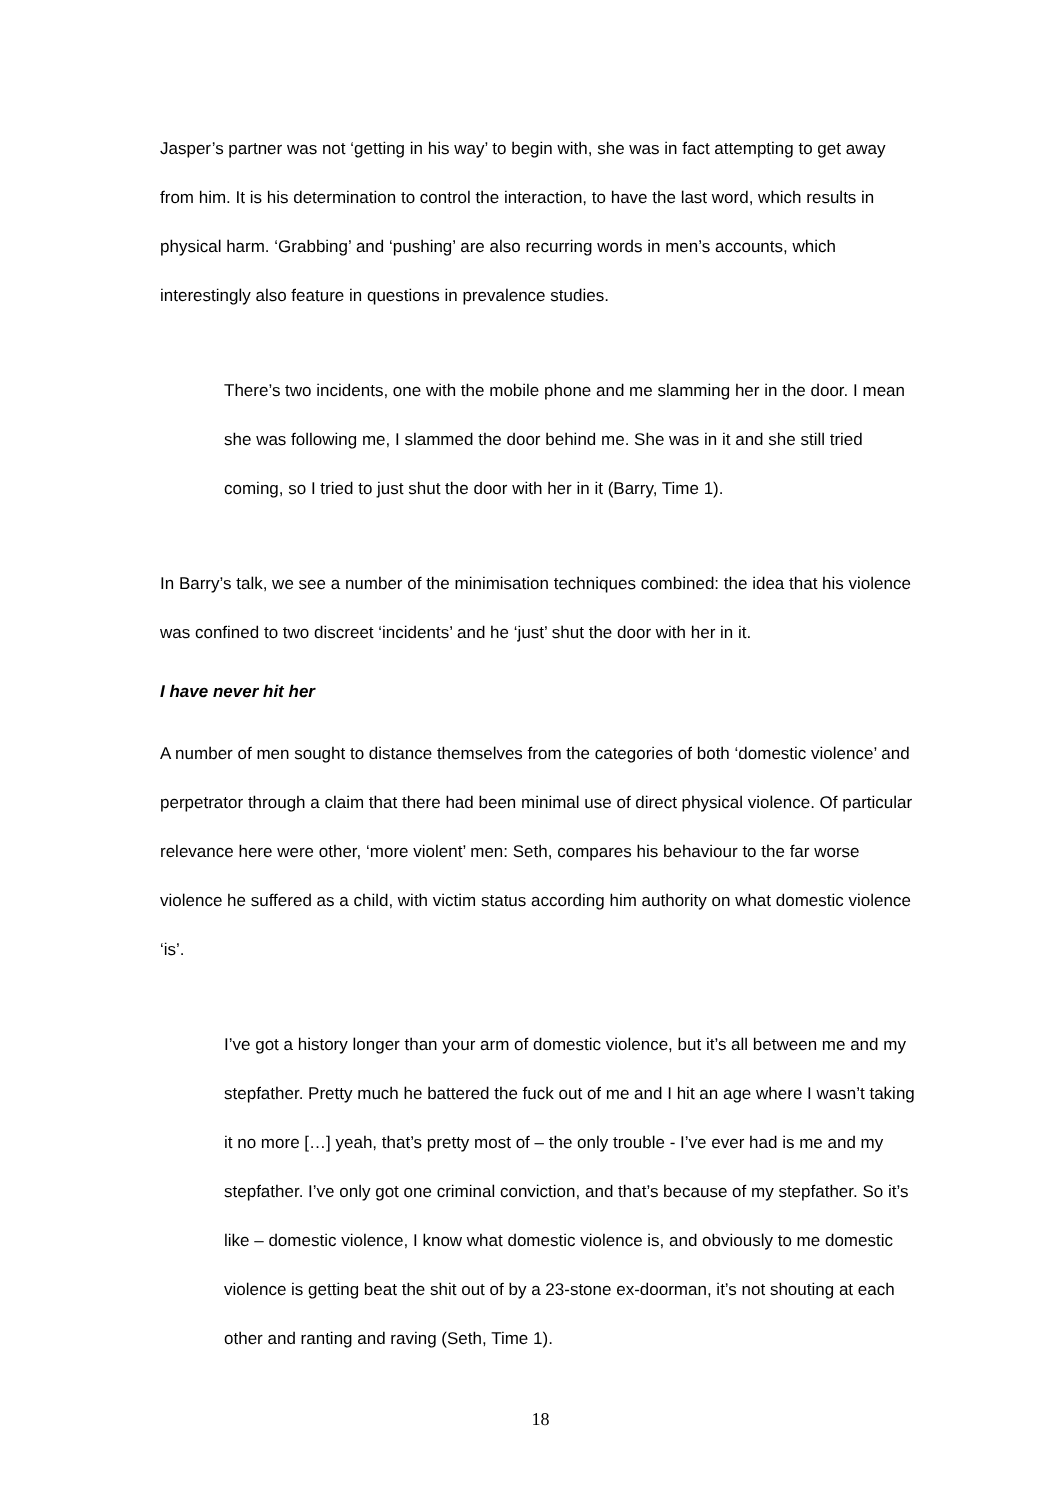Jasper’s partner was not ‘getting in his way’ to begin with, she was in fact attempting to get away from him. It is his determination to control the interaction, to have the last word, which results in physical harm. ‘Grabbing’ and ‘pushing’ are also recurring words in men’s accounts, which interestingly also feature in questions in prevalence studies.
There’s two incidents, one with the mobile phone and me slamming her in the door. I mean she was following me, I slammed the door behind me. She was in it and she still tried coming, so I tried to just shut the door with her in it (Barry, Time 1).
In Barry’s talk, we see a number of the minimisation techniques combined: the idea that his violence was confined to two discreet ‘incidents’ and he ‘just’ shut the door with her in it.
I have never hit her
A number of men sought to distance themselves from the categories of both ‘domestic violence’ and perpetrator through a claim that there had been minimal use of direct physical violence. Of particular relevance here were other, ‘more violent’ men: Seth, compares his behaviour to the far worse violence he suffered as a child, with victim status according him authority on what domestic violence ‘is’.
I’ve got a history longer than your arm of domestic violence, but it’s all between me and my stepfather. Pretty much he battered the fuck out of me and I hit an age where I wasn’t taking it no more […] yeah, that’s pretty most of – the only trouble - I’ve ever had is me and my stepfather. I’ve only got one criminal conviction, and that’s because of my stepfather. So it’s like – domestic violence, I know what domestic violence is, and obviously to me domestic violence is getting beat the shit out of by a 23-stone ex-doorman, it’s not shouting at each other and ranting and raving (Seth, Time 1).
18